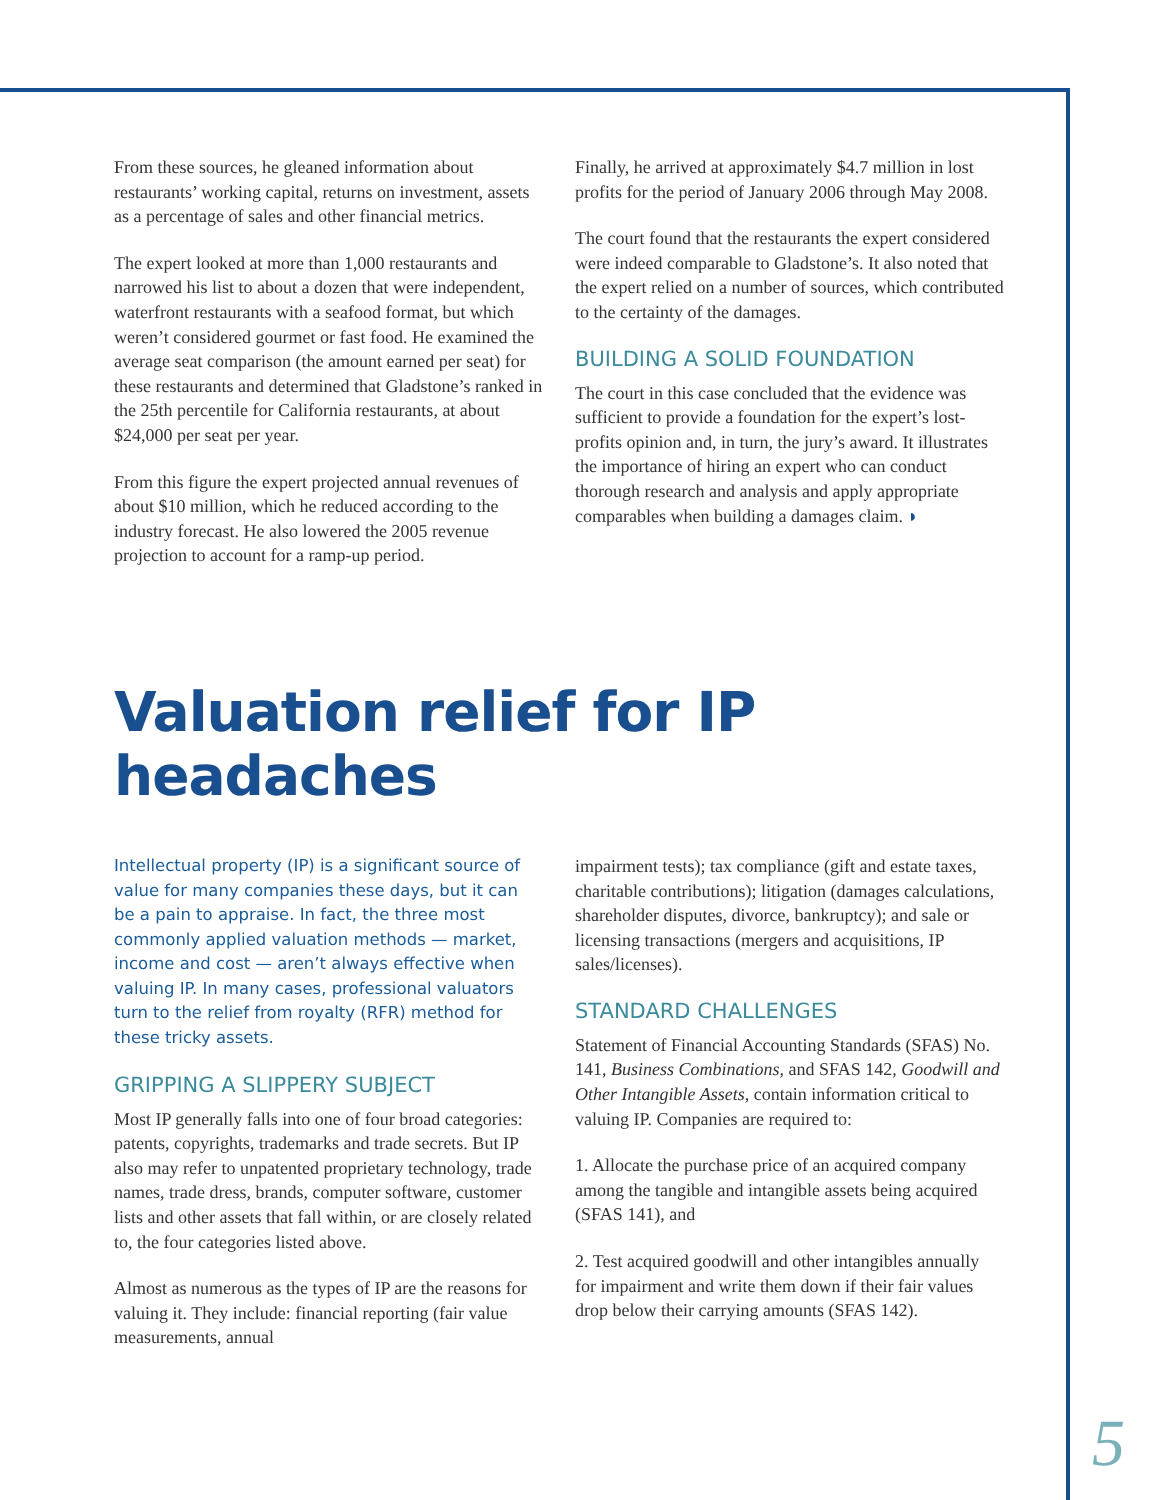From these sources, he gleaned information about restaurants’ working capital, returns on investment, assets as a percentage of sales and other financial metrics.
The expert looked at more than 1,000 restaurants and narrowed his list to about a dozen that were independent, waterfront restaurants with a seafood format, but which weren’t considered gourmet or fast food. He examined the average seat comparison (the amount earned per seat) for these restaurants and determined that Gladstone’s ranked in the 25th percentile for California restaurants, at about $24,000 per seat per year.
From this figure the expert projected annual revenues of about $10 million, which he reduced according to the industry forecast. He also lowered the 2005 revenue projection to account for a ramp-up period.
Finally, he arrived at approximately $4.7 million in lost profits for the period of January 2006 through May 2008.
The court found that the restaurants the expert considered were indeed comparable to Gladstone’s. It also noted that the expert relied on a number of sources, which contributed to the certainty of the damages.
BUILDING A SOLID FOUNDATION
The court in this case concluded that the evidence was sufficient to provide a foundation for the expert’s lost-profits opinion and, in turn, the jury’s award. It illustrates the importance of hiring an expert who can conduct thorough research and analysis and apply appropriate comparables when building a damages claim. ◗
Valuation relief for IP headaches
Intellectual property (IP) is a significant source of value for many companies these days, but it can be a pain to appraise. In fact, the three most commonly applied valuation methods — market, income and cost — aren’t always effective when valuing IP. In many cases, professional valuators turn to the relief from royalty (RFR) method for these tricky assets.
GRIPPING A SLIPPERY SUBJECT
Most IP generally falls into one of four broad categories: patents, copyrights, trademarks and trade secrets. But IP also may refer to unpatented proprietary technology, trade names, trade dress, brands, computer software, customer lists and other assets that fall within, or are closely related to, the four categories listed above.
Almost as numerous as the types of IP are the reasons for valuing it. They include: financial reporting (fair value measurements, annual
impairment tests); tax compliance (gift and estate taxes, charitable contributions); litigation (damages calculations, shareholder disputes, divorce, bankruptcy); and sale or licensing transactions (mergers and acquisitions, IP sales/licenses).
STANDARD CHALLENGES
Statement of Financial Accounting Standards (SFAS) No. 141, Business Combinations, and SFAS 142, Goodwill and Other Intangible Assets, contain information critical to valuing IP. Companies are required to:
1. Allocate the purchase price of an acquired company among the tangible and intangible assets being acquired (SFAS 141), and
2. Test acquired goodwill and other intangibles annually for impairment and write them down if their fair values drop below their carrying amounts (SFAS 142).
5